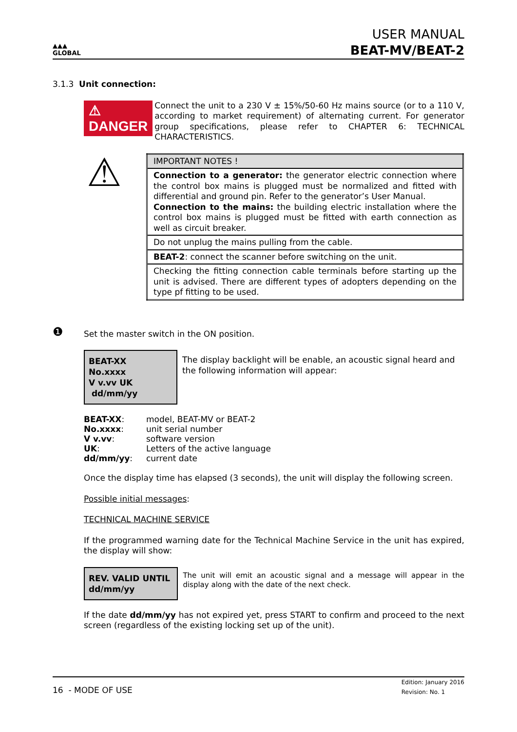▲▲▲
GLOBAL
USER MANUAL
BEAT-MV/BEAT-2
3.1.3 Unit connection:
⚠ DANGER
Connect the unit to a 230 V ± 15%/50-60 Hz mains source (or to a 110 V, according to market requirement) of alternating current. For generator group specifications, please refer to CHAPTER 6: TECHNICAL CHARACTERISTICS.
⚠
| IMPORTANT NOTES ! |
| Connection to a generator: the generator electric connection where the control box mains is plugged must be normalized and fitted with differential and ground pin. Refer to the generator’s User Manual. Connection to the mains: the building electric installation where the control box mains is plugged must be fitted with earth connection as well as circuit breaker. |
| Do not unplug the mains pulling from the cable. |
| BEAT-2 : connect the scanner before switching on the unit. |
| Checking the fitting connection cable terminals before starting up the unit is advised. There are different types of adopters depending on the type pf fitting to be used. |
❶
Set the master switch in the ON position.
BEAT-XX No.xxxx
V v.vv UK dd/mm/yy
The display backlight will be enable, an acoustic signal heard and the following information will appear:
| BEAT-XX : | model, BEAT-MV or BEAT-2 |
| No.xxxx : | unit serial number |
| V v.vv : | software version |
| UK : | Letters of the active language |
| dd/mm/yy : | current date |
Once the display time has elapsed (3 seconds), the unit will display the following screen.
Possible initial messages:
TECHNICAL MACHINE SERVICE
If the programmed warning date for the Technical Machine Service in the unit has expired, the display will show:
REV. VALID UNTIL
dd/mm/yy
The unit will emit an acoustic signal and a message will appear in the display along with the date of the next check.
If the date dd/mm/yy has not expired yet, press START to confirm and proceed to the next screen (regardless of the existing locking set up of the unit).
16 - MODE OF USE
Edition: January 2016
Revision: No. 1